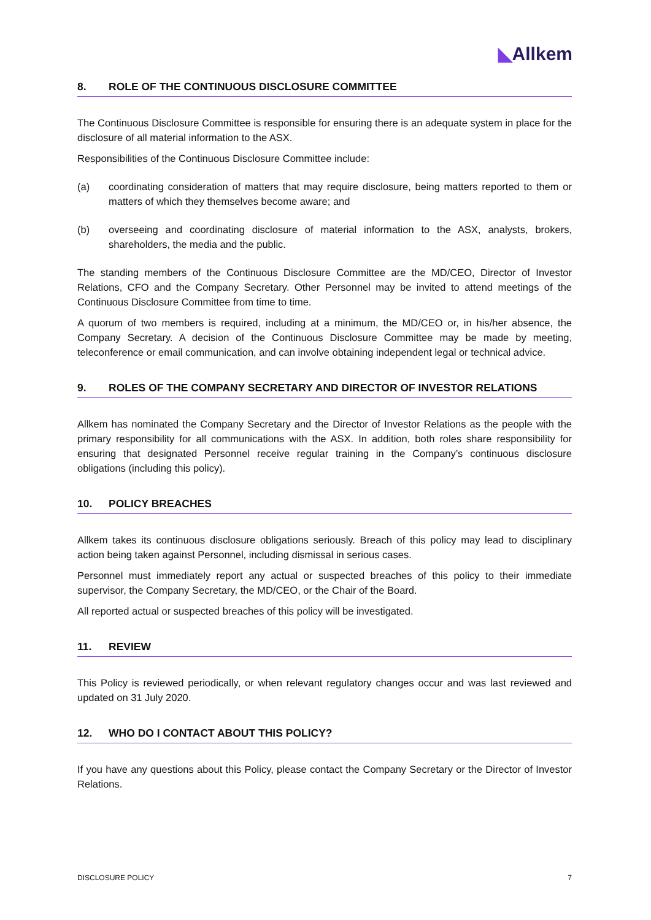◣Allkem
8. ROLE OF THE CONTINUOUS DISCLOSURE COMMITTEE
The Continuous Disclosure Committee is responsible for ensuring there is an adequate system in place for the disclosure of all material information to the ASX.
Responsibilities of the Continuous Disclosure Committee include:
(a) coordinating consideration of matters that may require disclosure, being matters reported to them or matters of which they themselves become aware; and
(b) overseeing and coordinating disclosure of material information to the ASX, analysts, brokers, shareholders, the media and the public.
The standing members of the Continuous Disclosure Committee are the MD/CEO, Director of Investor Relations, CFO and the Company Secretary. Other Personnel may be invited to attend meetings of the Continuous Disclosure Committee from time to time.
A quorum of two members is required, including at a minimum, the MD/CEO or, in his/her absence, the Company Secretary. A decision of the Continuous Disclosure Committee may be made by meeting, teleconference or email communication, and can involve obtaining independent legal or technical advice.
9. ROLES OF THE COMPANY SECRETARY AND DIRECTOR OF INVESTOR RELATIONS
Allkem has nominated the Company Secretary and the Director of Investor Relations as the people with the primary responsibility for all communications with the ASX. In addition, both roles share responsibility for ensuring that designated Personnel receive regular training in the Company’s continuous disclosure obligations (including this policy).
10. POLICY BREACHES
Allkem takes its continuous disclosure obligations seriously. Breach of this policy may lead to disciplinary action being taken against Personnel, including dismissal in serious cases.
Personnel must immediately report any actual or suspected breaches of this policy to their immediate supervisor, the Company Secretary, the MD/CEO, or the Chair of the Board.
All reported actual or suspected breaches of this policy will be investigated.
11. REVIEW
This Policy is reviewed periodically, or when relevant regulatory changes occur and was last reviewed and updated on 31 July 2020.
12. WHO DO I CONTACT ABOUT THIS POLICY?
If you have any questions about this Policy, please contact the Company Secretary or the Director of Investor Relations.
DISCLOSURE POLICY 7